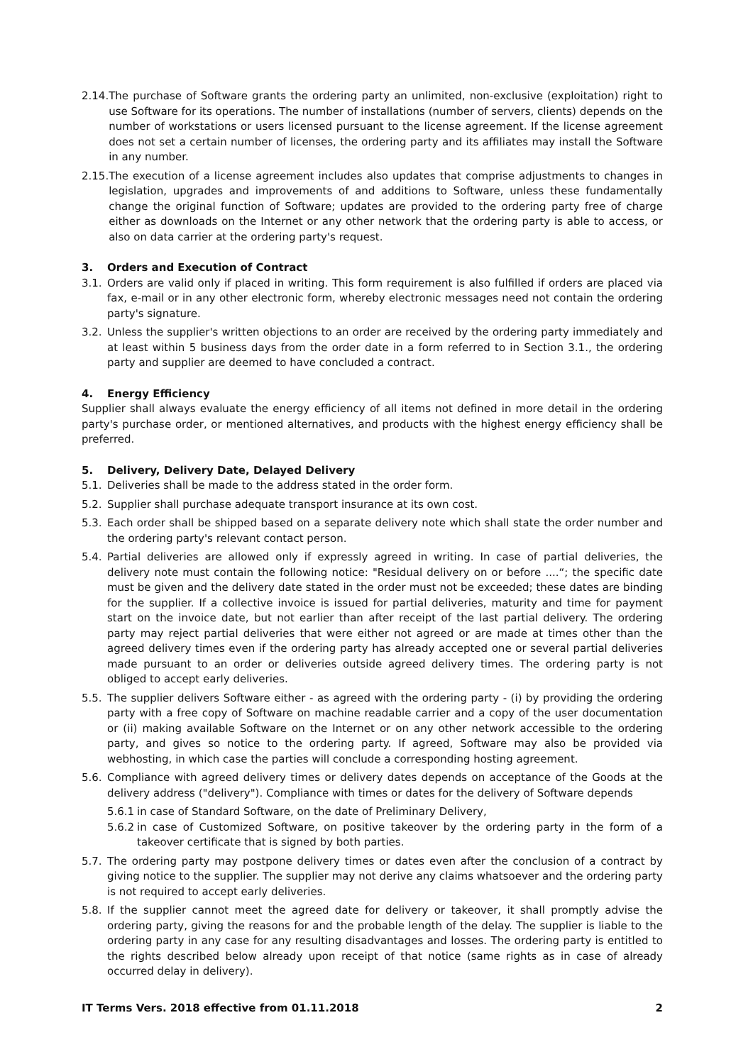2.14. The purchase of Software grants the ordering party an unlimited, non-exclusive (exploitation) right to use Software for its operations. The number of installations (number of servers, clients) depends on the number of workstations or users licensed pursuant to the license agreement. If the license agreement does not set a certain number of licenses, the ordering party and its affiliates may install the Software in any number.
2.15. The execution of a license agreement includes also updates that comprise adjustments to changes in legislation, upgrades and improvements of and additions to Software, unless these fundamentally change the original function of Software; updates are provided to the ordering party free of charge either as downloads on the Internet or any other network that the ordering party is able to access, or also on data carrier at the ordering party's request.
3. Orders and Execution of Contract
3.1. Orders are valid only if placed in writing. This form requirement is also fulfilled if orders are placed via fax, e-mail or in any other electronic form, whereby electronic messages need not contain the ordering party's signature.
3.2. Unless the supplier's written objections to an order are received by the ordering party immediately and at least within 5 business days from the order date in a form referred to in Section 3.1., the ordering party and supplier are deemed to have concluded a contract.
4. Energy Efficiency
Supplier shall always evaluate the energy efficiency of all items not defined in more detail in the ordering party's purchase order, or mentioned alternatives, and products with the highest energy efficiency shall be preferred.
5. Delivery, Delivery Date, Delayed Delivery
5.1. Deliveries shall be made to the address stated in the order form.
5.2. Supplier shall purchase adequate transport insurance at its own cost.
5.3. Each order shall be shipped based on a separate delivery note which shall state the order number and the ordering party's relevant contact person.
5.4. Partial deliveries are allowed only if expressly agreed in writing. In case of partial deliveries, the delivery note must contain the following notice: "Residual delivery on or before ....“; the specific date must be given and the delivery date stated in the order must not be exceeded; these dates are binding for the supplier. If a collective invoice is issued for partial deliveries, maturity and time for payment start on the invoice date, but not earlier than after receipt of the last partial delivery. The ordering party may reject partial deliveries that were either not agreed or are made at times other than the agreed delivery times even if the ordering party has already accepted one or several partial deliveries made pursuant to an order or deliveries outside agreed delivery times. The ordering party is not obliged to accept early deliveries.
5.5. The supplier delivers Software either - as agreed with the ordering party - (i) by providing the ordering party with a free copy of Software on machine readable carrier and a copy of the user documentation or (ii) making available Software on the Internet or on any other network accessible to the ordering party, and gives so notice to the ordering party. If agreed, Software may also be provided via webhosting, in which case the parties will conclude a corresponding hosting agreement.
5.6. Compliance with agreed delivery times or delivery dates depends on acceptance of the Goods at the delivery address ("delivery"). Compliance with times or dates for the delivery of Software depends
5.6.1 in case of Standard Software, on the date of Preliminary Delivery,
5.6.2 in case of Customized Software, on positive takeover by the ordering party in the form of a takeover certificate that is signed by both parties.
5.7. The ordering party may postpone delivery times or dates even after the conclusion of a contract by giving notice to the supplier. The supplier may not derive any claims whatsoever and the ordering party is not required to accept early deliveries.
5.8. If the supplier cannot meet the agreed date for delivery or takeover, it shall promptly advise the ordering party, giving the reasons for and the probable length of the delay. The supplier is liable to the ordering party in any case for any resulting disadvantages and losses. The ordering party is entitled to the rights described below already upon receipt of that notice (same rights as in case of already occurred delay in delivery).
IT Terms Vers. 2018 effective from 01.11.2018 2